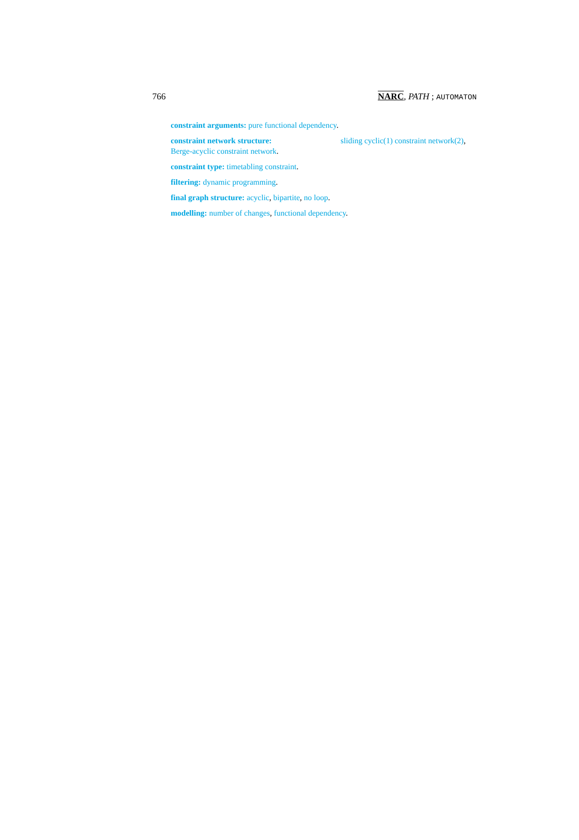766 NARC, PATH ; AUTOMATON
constraint arguments: pure functional dependency.
constraint network structure: sliding cyclic(1) constraint network(2), Berge-acyclic constraint network.
constraint type: timetabling constraint.
filtering: dynamic programming.
final graph structure: acyclic, bipartite, no loop.
modelling: number of changes, functional dependency.